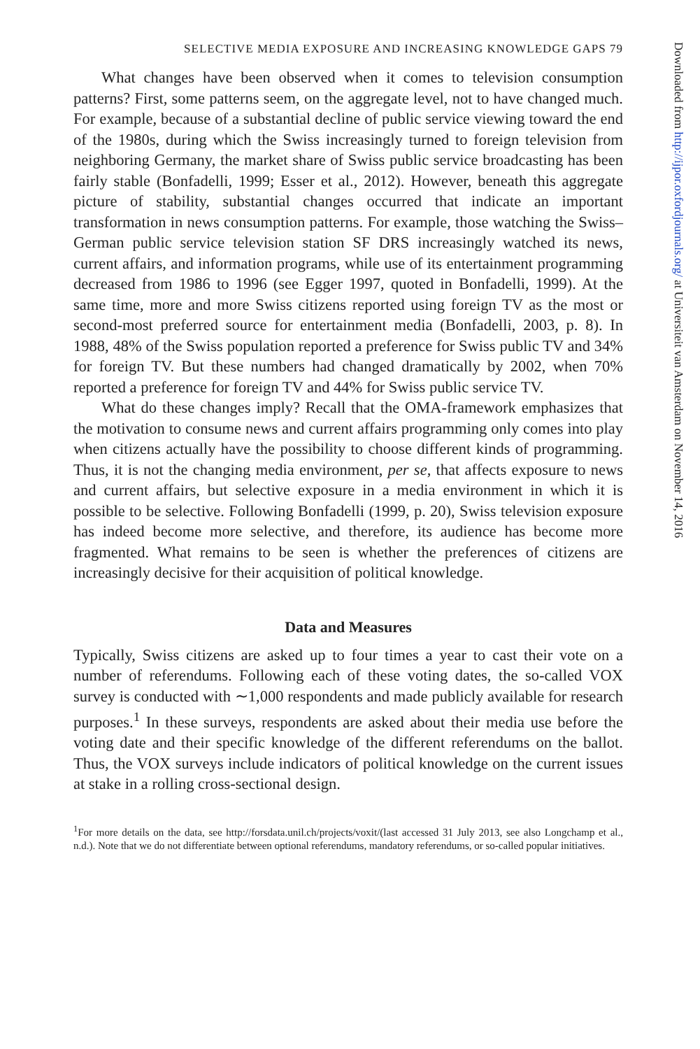SELECTIVE MEDIA EXPOSURE AND INCREASING KNOWLEDGE GAPS 79
What changes have been observed when it comes to television consumption patterns? First, some patterns seem, on the aggregate level, not to have changed much. For example, because of a substantial decline of public service viewing toward the end of the 1980s, during which the Swiss increasingly turned to foreign television from neighboring Germany, the market share of Swiss public service broadcasting has been fairly stable (Bonfadelli, 1999; Esser et al., 2012). However, beneath this aggregate picture of stability, substantial changes occurred that indicate an important transformation in news consumption patterns. For example, those watching the Swiss–German public service television station SF DRS increasingly watched its news, current affairs, and information programs, while use of its entertainment programming decreased from 1986 to 1996 (see Egger 1997, quoted in Bonfadelli, 1999). At the same time, more and more Swiss citizens reported using foreign TV as the most or second-most preferred source for entertainment media (Bonfadelli, 2003, p. 8). In 1988, 48% of the Swiss population reported a preference for Swiss public TV and 34% for foreign TV. But these numbers had changed dramatically by 2002, when 70% reported a preference for foreign TV and 44% for Swiss public service TV.
What do these changes imply? Recall that the OMA-framework emphasizes that the motivation to consume news and current affairs programming only comes into play when citizens actually have the possibility to choose different kinds of programming. Thus, it is not the changing media environment, per se, that affects exposure to news and current affairs, but selective exposure in a media environment in which it is possible to be selective. Following Bonfadelli (1999, p. 20), Swiss television exposure has indeed become more selective, and therefore, its audience has become more fragmented. What remains to be seen is whether the preferences of citizens are increasingly decisive for their acquisition of political knowledge.
Data and Measures
Typically, Swiss citizens are asked up to four times a year to cast their vote on a number of referendums. Following each of these voting dates, the so-called VOX survey is conducted with ∼1,000 respondents and made publicly available for research purposes.<sup>1</sup> In these surveys, respondents are asked about their media use before the voting date and their specific knowledge of the different referendums on the ballot. Thus, the VOX surveys include indicators of political knowledge on the current issues at stake in a rolling cross-sectional design.
<sup>1</sup> For more details on the data, see http://forsdata.unil.ch/projects/voxit/(last accessed 31 July 2013, see also Longchamp et al., n.d.). Note that we do not differentiate between optional referendums, mandatory referendums, or so-called popular initiatives.
Downloaded from http://ijpor.oxfordjournals.org/ at Universiteit van Amsterdam on November 14, 2016